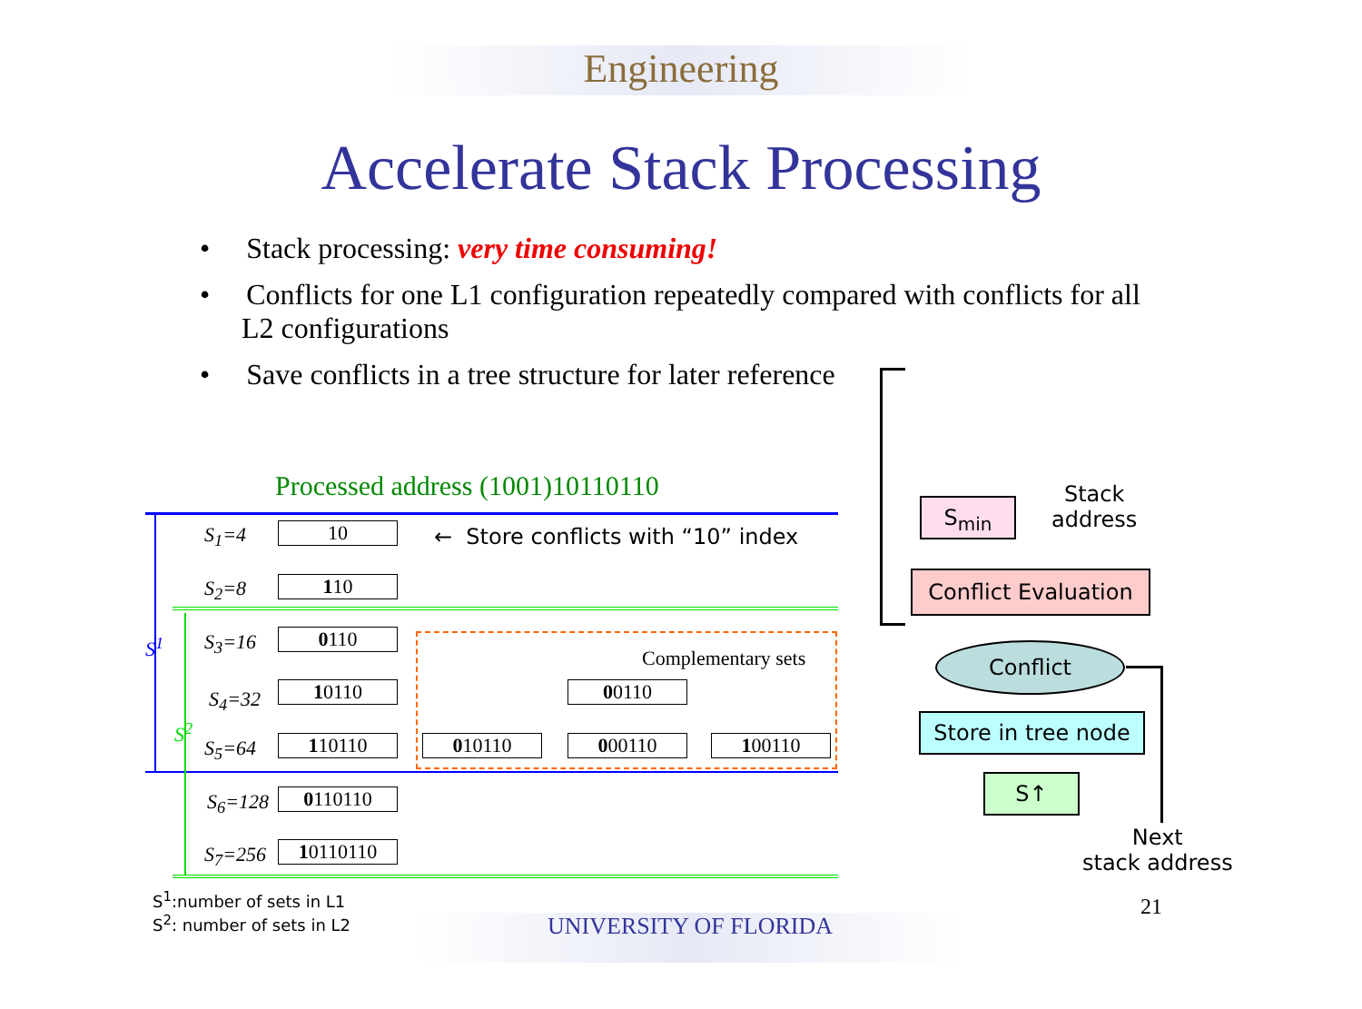Engineering
Accelerate Stack Processing
• Stack processing: very time consuming!
• Conflicts for one L1 configuration repeatedly compared with conflicts for all L2 configurations
• Save conflicts in a tree structure for later reference
Processed address (1001)10110110
S<sup>1</sup>
S<sup>2</sup>
S<sub>1</sub>=4
S<sub>2</sub>=8
S<sub>3</sub>=16
S<sub>4</sub>=32
S<sub>5</sub>=64
S<sub>6</sub>=128
S<sub>7</sub>=256
10
110
0110
10110
110110
0110110
10110110
00110
010110 000110 100110
Complementary sets
← Store conflicts with “10” index
S<sup>1</sup>:number of sets in L1
S<sup>2</sup>: number of sets in L2
S<sub>min</sub>
Stack
address
Conflict Evaluation
Conflict
Store in tree node
S↑
Next
stack address
21
UNIVERSITY OF FLORIDA